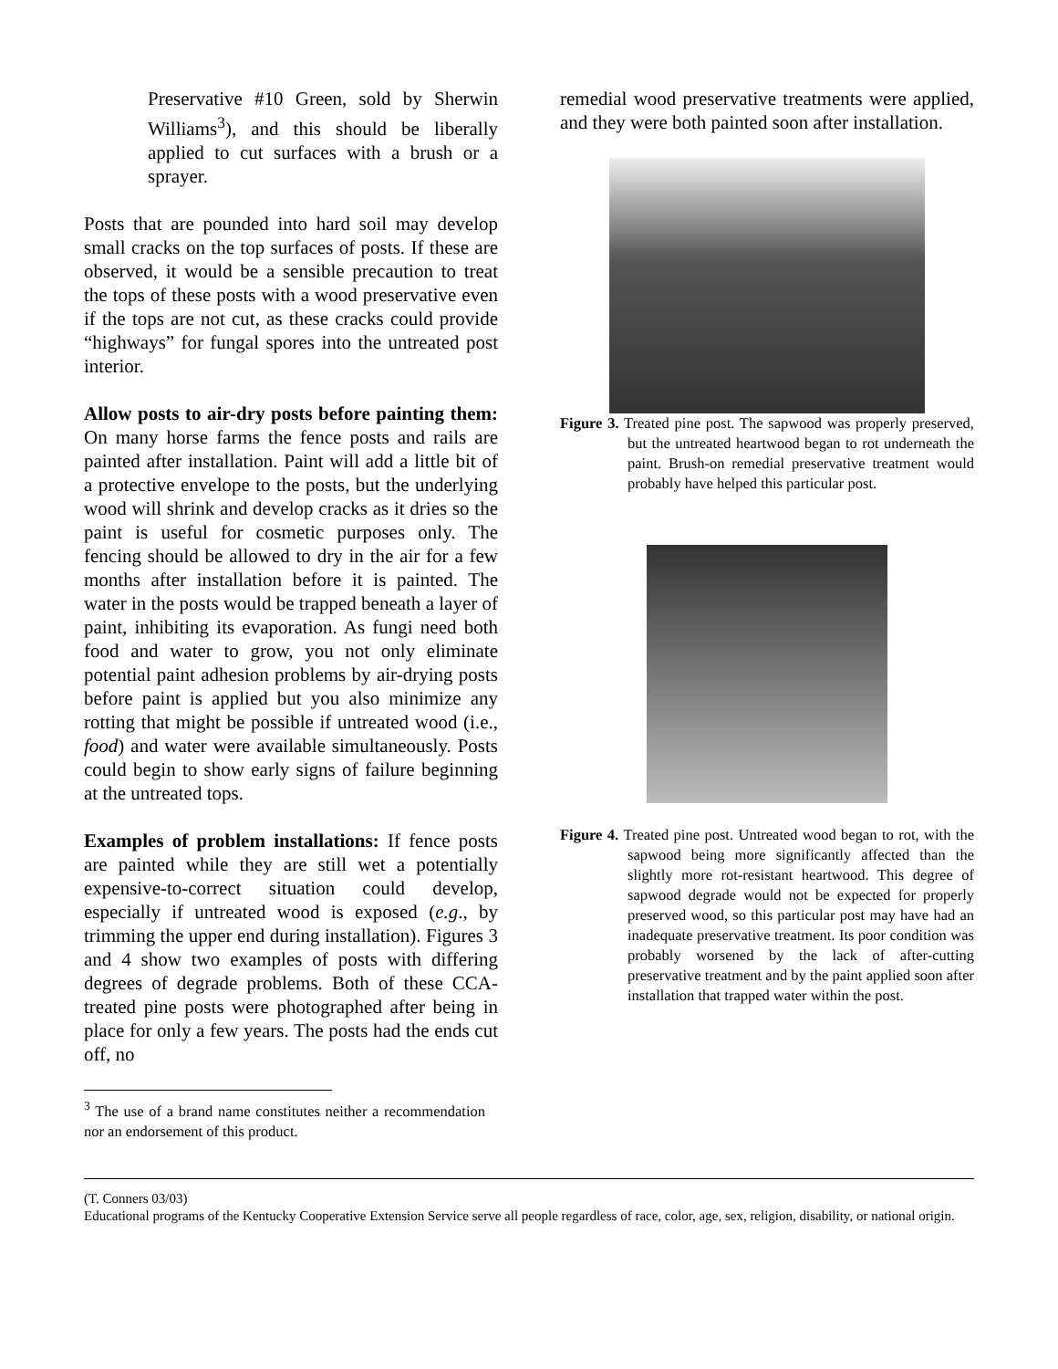Preservative #10 Green, sold by Sherwin Williams<sup>3</sup>), and this should be liberally applied to cut surfaces with a brush or a sprayer.
Posts that are pounded into hard soil may develop small cracks on the top surfaces of posts. If these are observed, it would be a sensible precaution to treat the tops of these posts with a wood preservative even if the tops are not cut, as these cracks could provide “highways” for fungal spores into the untreated post interior.
Allow posts to air-dry posts before painting them: On many horse farms the fence posts and rails are painted after installation. Paint will add a little bit of a protective envelope to the posts, but the underlying wood will shrink and develop cracks as it dries so the paint is useful for cosmetic purposes only. The fencing should be allowed to dry in the air for a few months after installation before it is painted. The water in the posts would be trapped beneath a layer of paint, inhibiting its evaporation. As fungi need both food and water to grow, you not only eliminate potential paint adhesion problems by air-drying posts before paint is applied but you also minimize any rotting that might be possible if untreated wood (i.e., food) and water were available simultaneously. Posts could begin to show early signs of failure beginning at the untreated tops.
Examples of problem installations: If fence posts are painted while they are still wet a potentially expensive-to-correct situation could develop, especially if untreated wood is exposed (e.g., by trimming the upper end during installation). Figures 3 and 4 show two examples of posts with differing degrees of degrade problems. Both of these CCA-treated pine posts were photographed after being in place for only a few years. The posts had the ends cut off, no
<sup>3</sup> The use of a brand name constitutes neither a recommendation nor an endorsement of this product.
remedial wood preservative treatments were applied, and they were both painted soon after installation.
Figure 3. Treated pine post. The sapwood was properly preserved, but the untreated heartwood began to rot underneath the paint. Brush-on remedial preservative treatment would probably have helped this particular post.
Figure 4. Treated pine post. Untreated wood began to rot, with the sapwood being more significantly affected than the slightly more rot-resistant heartwood. This degree of sapwood degrade would not be expected for properly preserved wood, so this particular post may have had an inadequate preservative treatment. Its poor condition was probably worsened by the lack of after-cutting preservative treatment and by the paint applied soon after installation that trapped water within the post.
(T. Conners 03/03)
Educational programs of the Kentucky Cooperative Extension Service serve all people regardless of race, color, age, sex, religion, disability, or national origin.